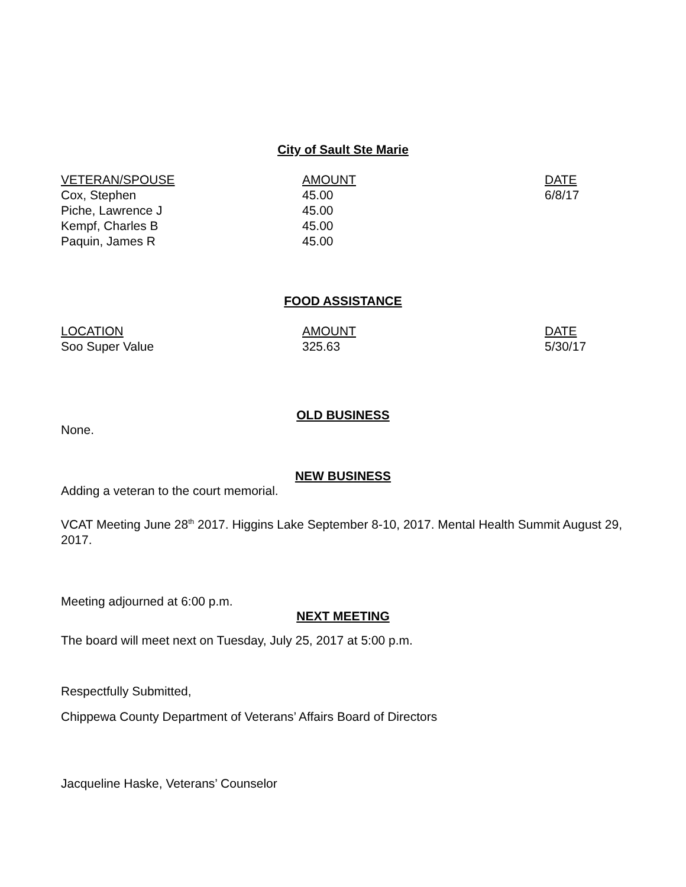City of Sault Ste Marie
| VETERAN/SPOUSE | AMOUNT | DATE |
| --- | --- | --- |
| Cox, Stephen | 45.00 | 6/8/17 |
| Piche, Lawrence J | 45.00 | |
| Kempf, Charles B | 45.00 | |
| Paquin, James R | 45.00 | |
FOOD ASSISTANCE
| LOCATION | AMOUNT | DATE |
| --- | --- | --- |
| Soo Super Value | 325.63 | 5/30/17 |
OLD BUSINESS
None.
NEW BUSINESS
Adding a veteran to the court memorial.
VCAT Meeting June 28<sup>th</sup> 2017. Higgins Lake September 8-10, 2017. Mental Health Summit August 29, 2017.
Meeting adjourned at 6:00 p.m.
NEXT MEETING
The board will meet next on Tuesday, July 25, 2017 at 5:00 p.m.
Respectfully Submitted,
Chippewa County Department of Veterans’ Affairs Board of Directors
Jacqueline Haske, Veterans’ Counselor